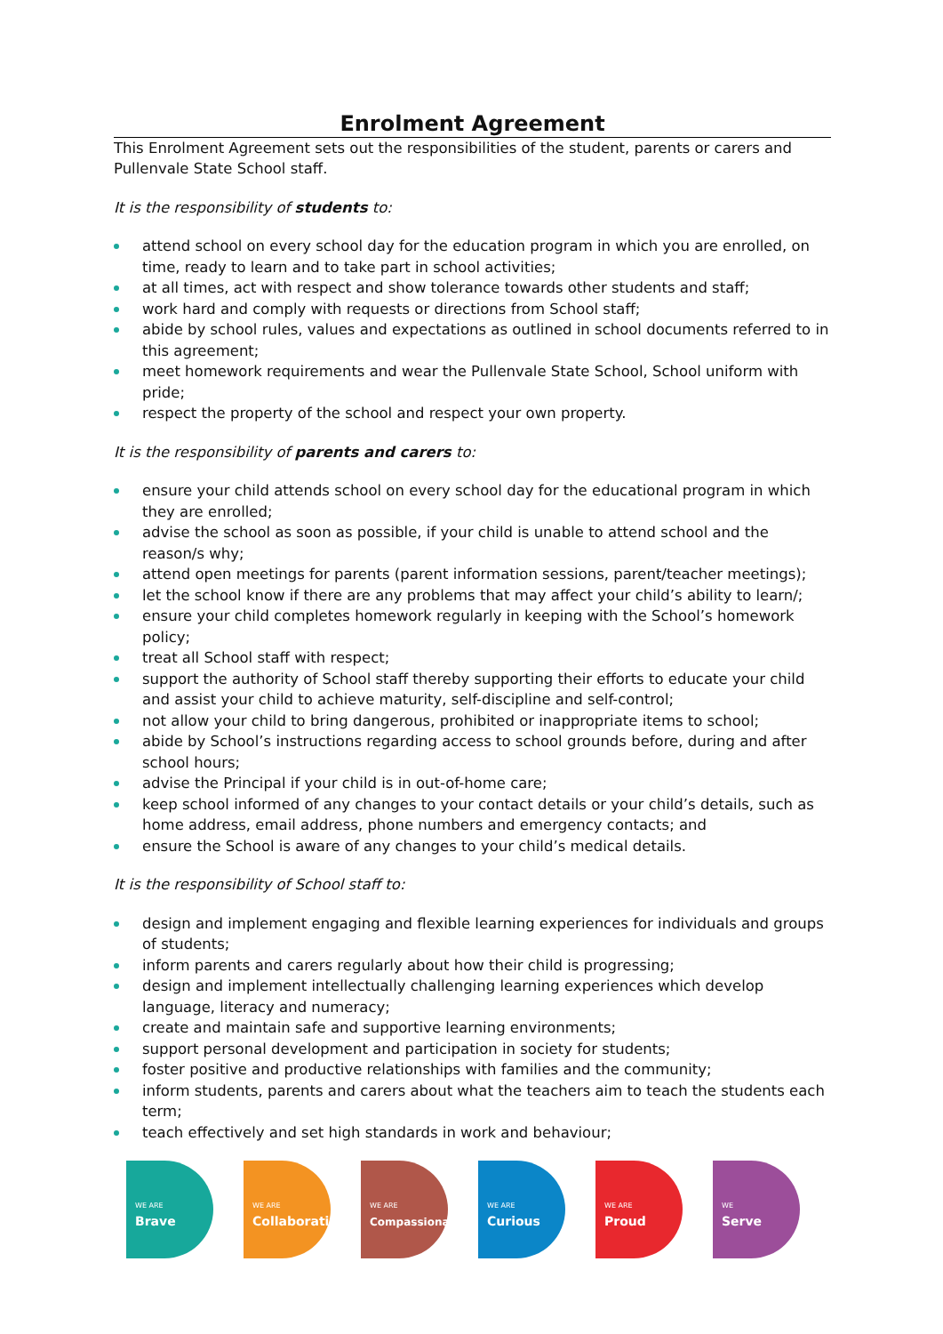Enrolment Agreement
This Enrolment Agreement sets out the responsibilities of the student, parents or carers and Pullenvale State School staff.
It is the responsibility of students to:
attend school on every school day for the education program in which you are enrolled, on time, ready to learn and to take part in school activities;
at all times, act with respect and show tolerance towards other students and staff;
work hard and comply with requests or directions from School staff;
abide by school rules, values and expectations as outlined in school documents referred to in this agreement;
meet homework requirements and wear the Pullenvale State School, School uniform with pride;
respect the property of the school and respect your own property.
It is the responsibility of parents and carers to:
ensure your child attends school on every school day for the educational program in which they are enrolled;
advise the school as soon as possible, if your child is unable to attend school and the reason/s why;
attend open meetings for parents (parent information sessions, parent/teacher meetings);
let the school know if there are any problems that may affect your child’s ability to learn/;
ensure your child completes homework regularly in keeping with the School’s homework policy;
treat all School staff with respect;
support the authority of School staff thereby supporting their efforts to educate your child and assist your child to achieve maturity, self-discipline and self-control;
not allow your child to bring dangerous, prohibited or inappropriate items to school;
abide by School’s instructions regarding access to school grounds before, during and after school hours;
advise the Principal if your child is in out-of-home care;
keep school informed of any changes to your contact details or your child’s details, such as home address, email address, phone numbers and emergency contacts; and
ensure the School is aware of any changes to your child’s medical details.
It is the responsibility of School staff to:
design and implement engaging and flexible learning experiences for individuals and groups of students;
inform parents and carers regularly about how their child is progressing;
design and implement intellectually challenging learning experiences which develop language, literacy and numeracy;
create and maintain safe and supportive learning environments;
support personal development and participation in society for students;
foster positive and productive relationships with families and the community;
inform students, parents and carers about what the teachers aim to teach the students each term;
teach effectively and set high standards in work and behaviour;
WE ARE
Brave
WE ARE
Collaborative
WE ARE
Compassionate
WE ARE
Curious
WE ARE
Proud
WE
Serve